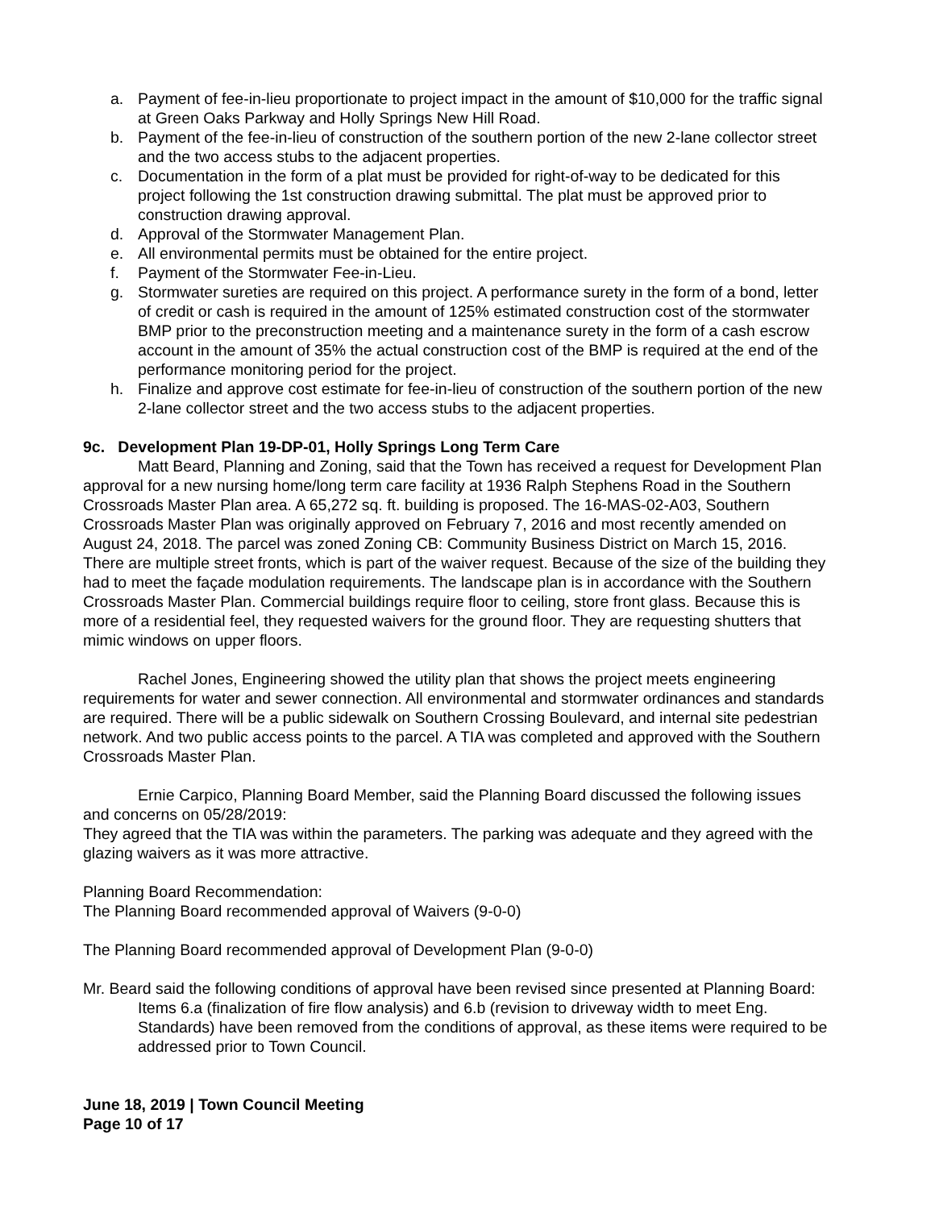a. Payment of fee-in-lieu proportionate to project impact in the amount of $10,000 for the traffic signal at Green Oaks Parkway and Holly Springs New Hill Road.
b. Payment of the fee-in-lieu of construction of the southern portion of the new 2-lane collector street and the two access stubs to the adjacent properties.
c. Documentation in the form of a plat must be provided for right-of-way to be dedicated for this project following the 1st construction drawing submittal. The plat must be approved prior to construction drawing approval.
d. Approval of the Stormwater Management Plan.
e. All environmental permits must be obtained for the entire project.
f. Payment of the Stormwater Fee-in-Lieu.
g. Stormwater sureties are required on this project. A performance surety in the form of a bond, letter of credit or cash is required in the amount of 125% estimated construction cost of the stormwater BMP prior to the preconstruction meeting and a maintenance surety in the form of a cash escrow account in the amount of 35% the actual construction cost of the BMP is required at the end of the performance monitoring period for the project.
h. Finalize and approve cost estimate for fee-in-lieu of construction of the southern portion of the new 2-lane collector street and the two access stubs to the adjacent properties.
9c. Development Plan 19-DP-01, Holly Springs Long Term Care
Matt Beard, Planning and Zoning, said that the Town has received a request for Development Plan approval for a new nursing home/long term care facility at 1936 Ralph Stephens Road in the Southern Crossroads Master Plan area. A 65,272 sq. ft. building is proposed. The 16-MAS-02-A03, Southern Crossroads Master Plan was originally approved on February 7, 2016 and most recently amended on August 24, 2018. The parcel was zoned Zoning CB: Community Business District on March 15, 2016. There are multiple street fronts, which is part of the waiver request. Because of the size of the building they had to meet the façade modulation requirements. The landscape plan is in accordance with the Southern Crossroads Master Plan. Commercial buildings require floor to ceiling, store front glass. Because this is more of a residential feel, they requested waivers for the ground floor. They are requesting shutters that mimic windows on upper floors.
Rachel Jones, Engineering showed the utility plan that shows the project meets engineering requirements for water and sewer connection. All environmental and stormwater ordinances and standards are required. There will be a public sidewalk on Southern Crossing Boulevard, and internal site pedestrian network. And two public access points to the parcel. A TIA was completed and approved with the Southern Crossroads Master Plan.
Ernie Carpico, Planning Board Member, said the Planning Board discussed the following issues and concerns on 05/28/2019:
They agreed that the TIA was within the parameters. The parking was adequate and they agreed with the glazing waivers as it was more attractive.
Planning Board Recommendation:
The Planning Board recommended approval of Waivers (9-0-0)
The Planning Board recommended approval of Development Plan (9-0-0)
Mr. Beard said the following conditions of approval have been revised since presented at Planning Board:
Items 6.a (finalization of fire flow analysis) and 6.b (revision to driveway width to meet Eng. Standards) have been removed from the conditions of approval, as these items were required to be addressed prior to Town Council.
June 18, 2019 | Town Council Meeting
Page 10 of 17